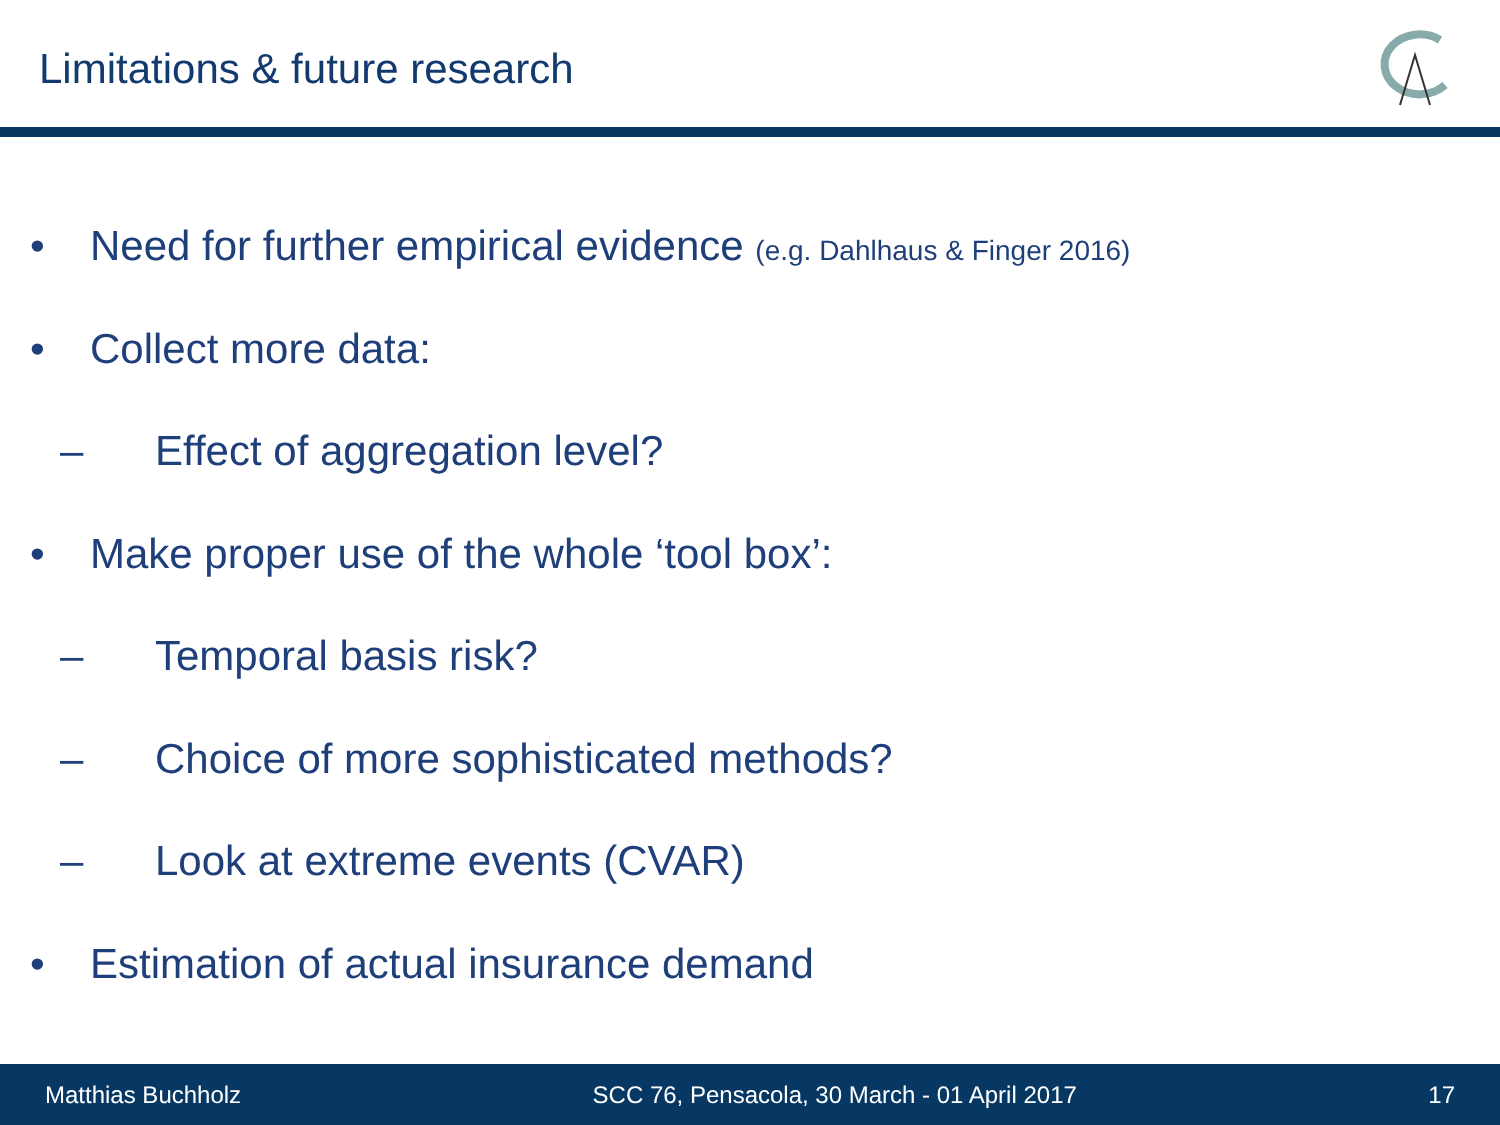Limitations & future research
• Need for further empirical evidence (e.g. Dahlhaus & Finger 2016)
• Collect more data:
– Effect of aggregation level?
• Make proper use of the whole ‘tool box’:
– Temporal basis risk?
– Choice of more sophisticated methods?
– Look at extreme events (CVAR)
• Estimation of actual insurance demand
Matthias Buchholz SCC 76, Pensacola, 30 March - 01 April 2017 17